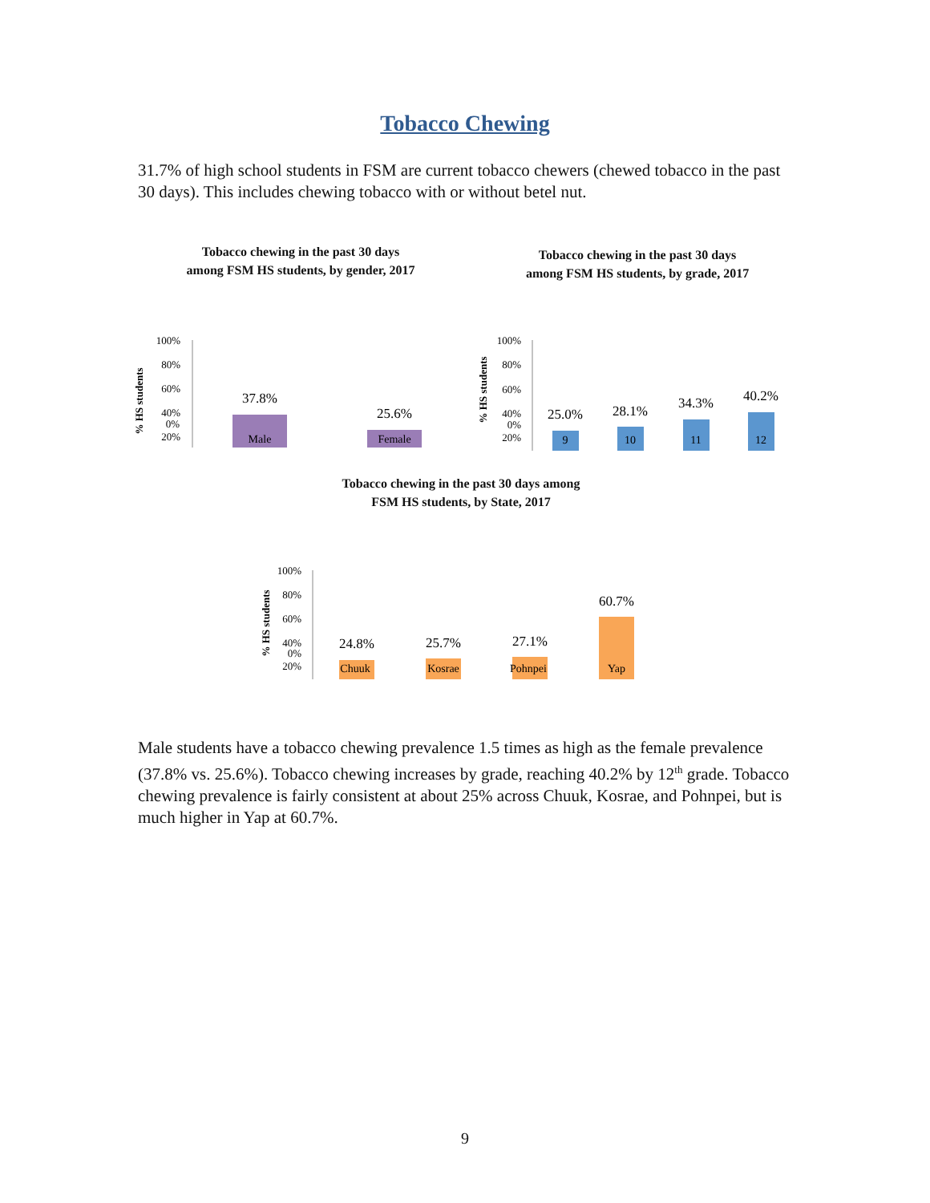Tobacco Chewing
31.7% of high school students in FSM are current tobacco chewers (chewed tobacco in the past 30 days). This includes chewing tobacco with or without betel nut.
Tobacco chewing in the past 30 days
among FSM HS students, by gender, 2017
100%
80%
60%
40%
20%
37.8%
25.6%
% HS students
Tobacco chewing in the past 30 days
among FSM HS students, by grade, 2017
100%
80%
60%
40%
20%
25.0%
28.1%
34.3%
40.2%
% HS students
Tobacco chewing in the past 30 days among
FSM HS students, by State, 2017
100%
80%
60%
40%
20%
24.8%
25.7%
27.1%
60.7%
% HS students
Male
Female
9
10
11
12
Chuuk
Kosrae
Pohnpei
Yap
0%
0%
0%
Male students have a tobacco chewing prevalence 1.5 times as high as the female prevalence (37.8% vs. 25.6%). Tobacco chewing increases by grade, reaching 40.2% by 12<sup>th</sup> grade. Tobacco chewing prevalence is fairly consistent at about 25% across Chuuk, Kosrae, and Pohnpei, but is much higher in Yap at 60.7%.
9